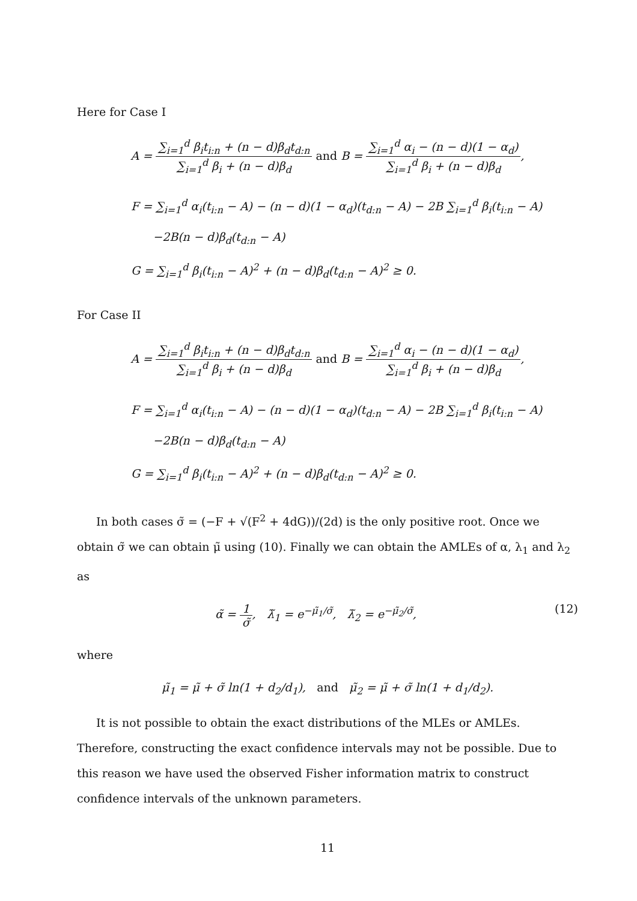Here for Case I
A = ∑<sub>i=1</sub><sup>d</sup> β<sub>i</sub>t<sub>i:n</sub> + (n − d)β<sub>d</sub>t<sub>d:n</sub> ∑<sub>i=1</sub><sup>d</sup> β<sub>i</sub> + (n − d)β<sub>d</sub> and B = ∑<sub>i=1</sub><sup>d</sup> α<sub>i</sub> − (n − d)(1 − α<sub>d</sub>) ∑<sub>i=1</sub><sup>d</sup> β<sub>i</sub> + (n − d)β<sub>d</sub>,
F = ∑<sub>i=1</sub><sup>d</sup> α<sub>i</sub>(t<sub>i:n</sub> − A) − (n − d)(1 − α<sub>d</sub>)(t<sub>d:n</sub> − A) − 2B ∑<sub>i=1</sub><sup>d</sup> β<sub>i</sub>(t<sub>i:n</sub> − A)
−2B(n − d)β<sub>d</sub>(t<sub>d:n</sub> − A)
G = ∑<sub>i=1</sub><sup>d</sup> β<sub>i</sub>(t<sub>i:n</sub> − A)<sup>2</sup> + (n − d)β<sub>d</sub>(t<sub>d:n</sub> − A)<sup>2</sup> ≥ 0.
For Case II
A = ∑<sub>i=1</sub><sup>d</sup> β<sub>i</sub>t<sub>i:n</sub> + (n − d)β<sub>d</sub>t<sub>d:n</sub> ∑<sub>i=1</sub><sup>d</sup> β<sub>i</sub> + (n − d)β<sub>d</sub> and B = ∑<sub>i=1</sub><sup>d</sup> α<sub>i</sub> − (n − d)(1 − α<sub>d</sub>) ∑<sub>i=1</sub><sup>d</sup> β<sub>i</sub> + (n − d)β<sub>d</sub>,
F = ∑<sub>i=1</sub><sup>d</sup> α<sub>i</sub>(t<sub>i:n</sub> − A) − (n − d)(1 − α<sub>d</sub>)(t<sub>d:n</sub> − A) − 2B ∑<sub>i=1</sub><sup>d</sup> β<sub>i</sub>(t<sub>i:n</sub> − A)
−2B(n − d)β<sub>d</sub>(t<sub>d:n</sub> − A)
G = ∑<sub>i=1</sub><sup>d</sup> β<sub>i</sub>(t<sub>i:n</sub> − A)<sup>2</sup> + (n − d)β<sub>d</sub>(t<sub>d:n</sub> − A)<sup>2</sup> ≥ 0.
In both cases σ̃ = (−F + √(F<sup>2</sup> + 4dG))/(2d) is the only positive root. Once we obtain σ̃ we can obtain μ̃ using (10). Finally we can obtain the AMLEs of α, λ<sub>1</sub> and λ<sub>2</sub> as
(12) α̃ = 1 σ̃, λ̃<sub>1</sub> = e<sup>−μ̃<sub>1</sub>/σ̃</sup>, λ̃<sub>2</sub> = e<sup>−μ̃<sub>2</sub>/σ̃</sup>,
where
μ̃<sub>1</sub> = μ̃ + σ̃ ln(1 + d<sub>2</sub>/d<sub>1</sub>), and μ̃<sub>2</sub> = μ̃ + σ̃ ln(1 + d<sub>1</sub>/d<sub>2</sub>).
It is not possible to obtain the exact distributions of the MLEs or AMLEs. Therefore, constructing the exact confidence intervals may not be possible. Due to this reason we have used the observed Fisher information matrix to construct confidence intervals of the unknown parameters.
11